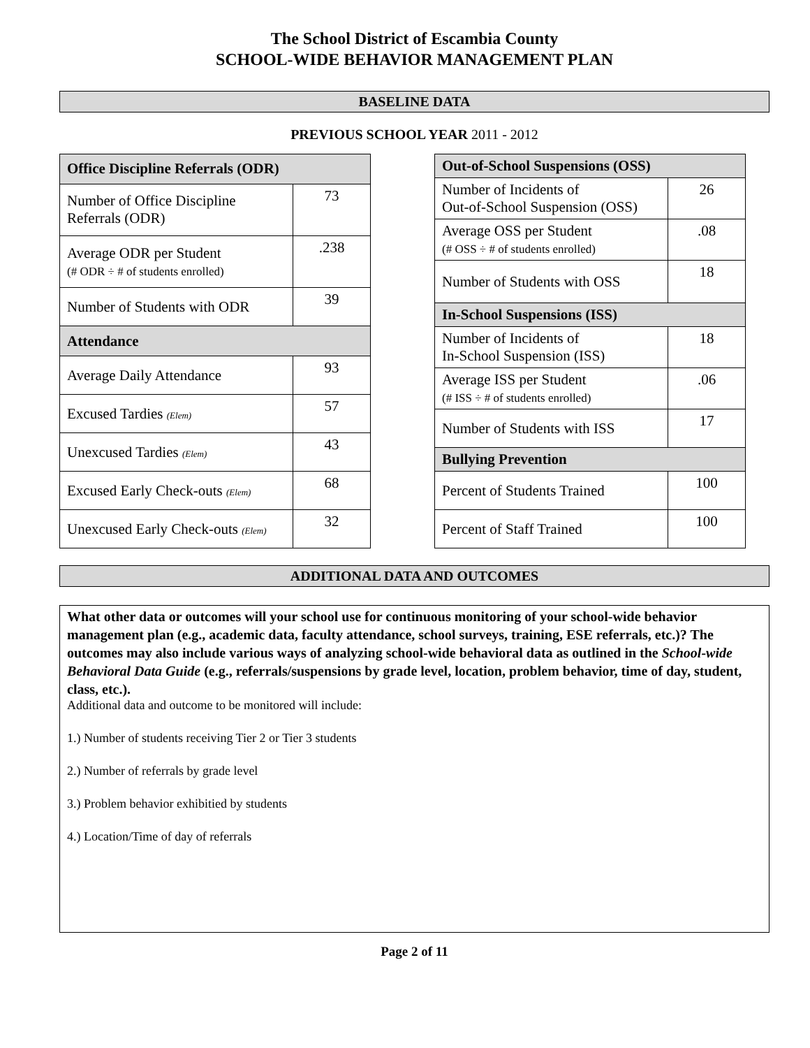The School District of Escambia County
SCHOOL-WIDE BEHAVIOR MANAGEMENT PLAN
BASELINE DATA
PREVIOUS SCHOOL YEAR 2011 - 2012
| Office Discipline Referrals (ODR) | |
| --- | --- |
| Number of Office Discipline Referrals (ODR) | 73 |
| Average ODR per Student (# ODR ÷ # of students enrolled) | .238 |
| Number of Students with ODR | 39 |
| Attendance | |
| Average Daily Attendance | 93 |
| Excused Tardies (Elem) | 57 |
| Unexcused Tardies (Elem) | 43 |
| Excused Early Check-outs (Elem) | 68 |
| Unexcused Early Check-outs (Elem) | 32 |
| Out-of-School Suspensions (OSS) | |
| --- | --- |
| Number of Incidents of Out-of-School Suspension (OSS) | 26 |
| Average OSS per Student (# OSS ÷ # of students enrolled) | .08 |
| Number of Students with OSS | 18 |
| In-School Suspensions (ISS) | |
| Number of Incidents of In-School Suspension (ISS) | 18 |
| Average ISS per Student (# ISS ÷ # of students enrolled) | .06 |
| Number of Students with ISS | 17 |
| Bullying Prevention | |
| Percent of Students Trained | 100 |
| Percent of Staff Trained | 100 |
ADDITIONAL DATA AND OUTCOMES
What other data or outcomes will your school use for continuous monitoring of your school-wide behavior management plan (e.g., academic data, faculty attendance, school surveys, training, ESE referrals, etc.)? The outcomes may also include various ways of analyzing school-wide behavioral data as outlined in the School-wide Behavioral Data Guide (e.g., referrals/suspensions by grade level, location, problem behavior, time of day, student, class, etc.).
Additional data and outcome to be monitored will include:
1.) Number of students receiving Tier 2 or Tier 3 students
2.) Number of referrals by grade level
3.) Problem behavior exhibitied by students
4.) Location/Time of day of referrals
Page 2 of 11